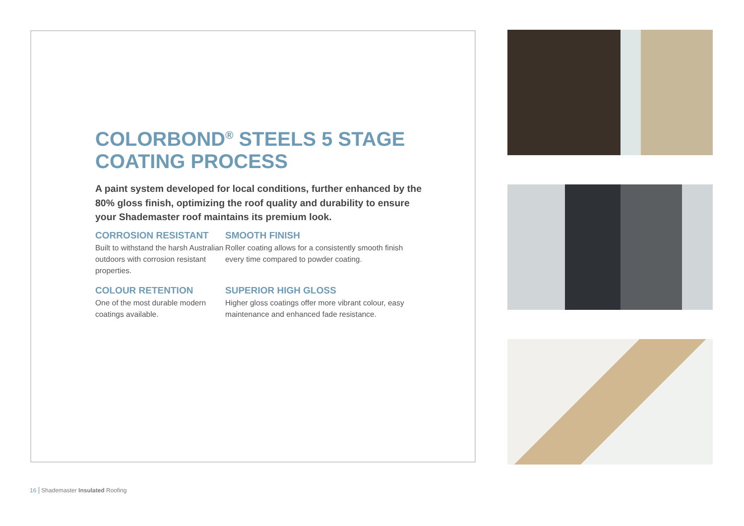COLORBOND<sup>®</sup> STEELS 5 STAGE COATING PROCESS
A paint system developed for local conditions, further enhanced by the 80% gloss finish, optimizing the roof quality and durability to ensure your Shademaster roof maintains its premium look.
CORROSION RESISTANT
Built to withstand the harsh Australian outdoors with corrosion resistant properties.
SMOOTH FINISH
Roller coating allows for a consistently smooth finish every time compared to powder coating.
COLOUR RETENTION
One of the most durable modern coatings available.
SUPERIOR HIGH GLOSS
Higher gloss coatings offer more vibrant colour, easy maintenance and enhanced fade resistance.
16 Shademaster Insulated Roofing